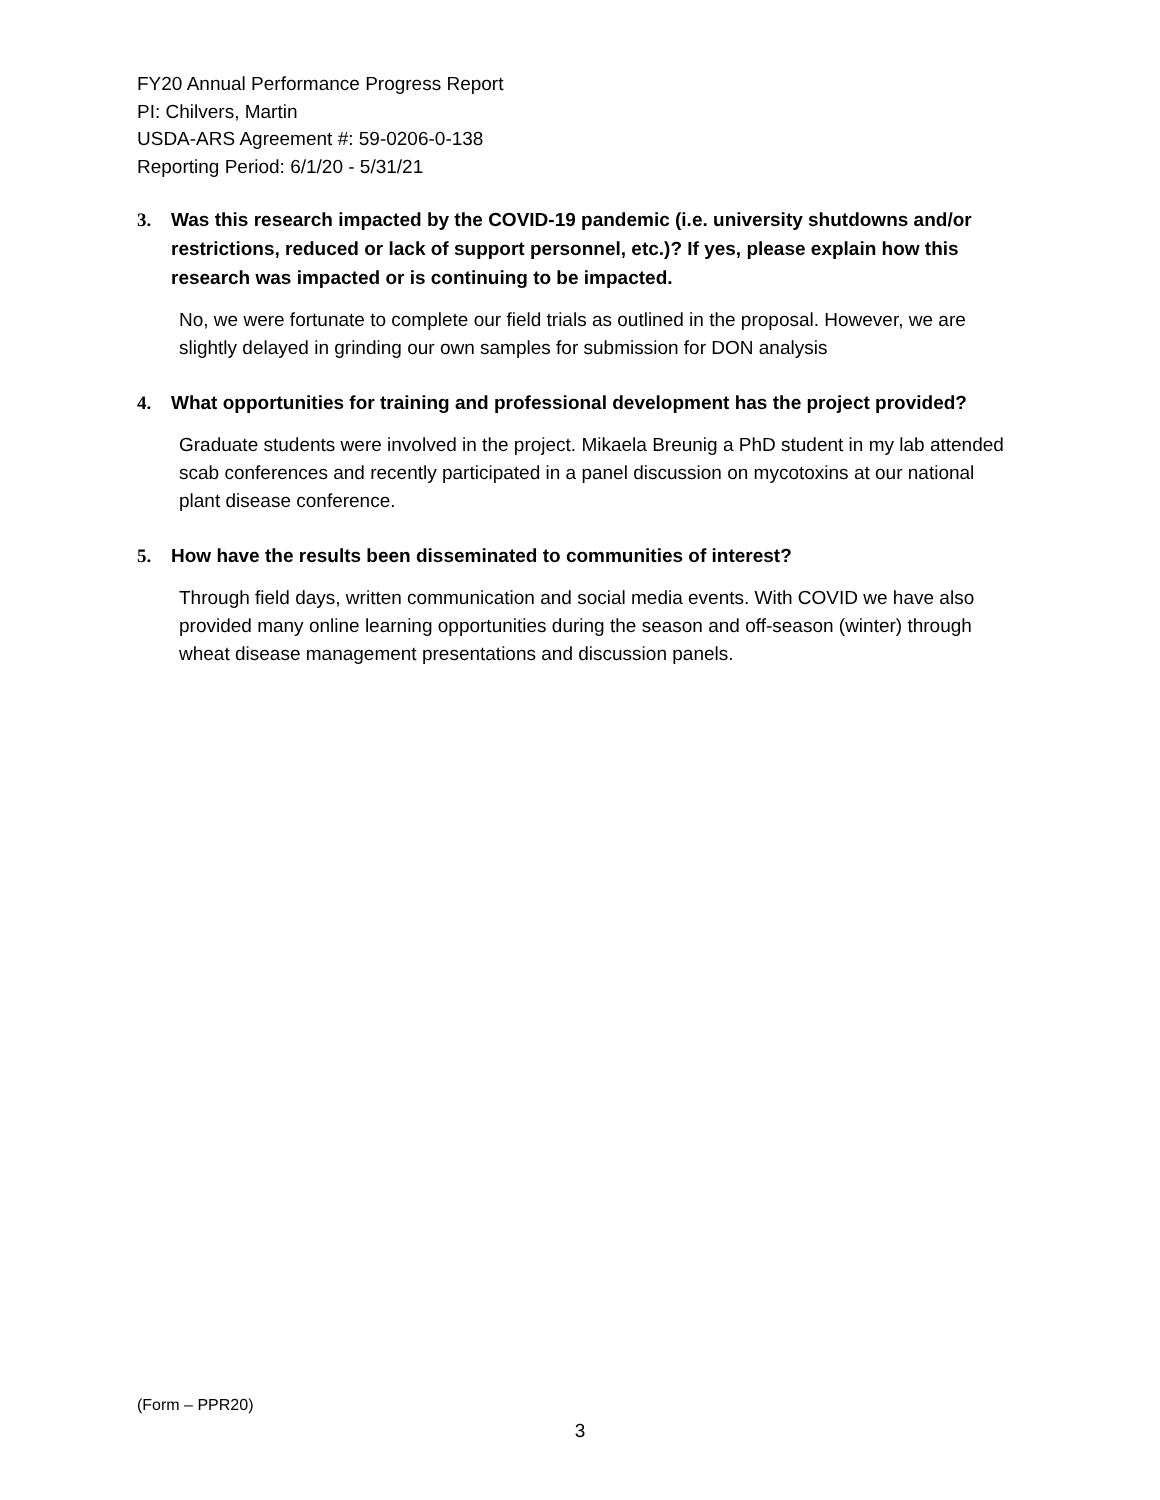FY20 Annual Performance Progress Report
PI: Chilvers, Martin
USDA-ARS Agreement #: 59-0206-0-138
Reporting Period: 6/1/20 - 5/31/21
3. Was this research impacted by the COVID-19 pandemic (i.e. university shutdowns and/or restrictions, reduced or lack of support personnel, etc.)? If yes, please explain how this research was impacted or is continuing to be impacted.
No, we were fortunate to complete our field trials as outlined in the proposal. However, we are slightly delayed in grinding our own samples for submission for DON analysis
4. What opportunities for training and professional development has the project provided?
Graduate students were involved in the project. Mikaela Breunig a PhD student in my lab attended scab conferences and recently participated in a panel discussion on mycotoxins at our national plant disease conference.
5. How have the results been disseminated to communities of interest?
Through field days, written communication and social media events. With COVID we have also provided many online learning opportunities during the season and off-season (winter) through wheat disease management presentations and discussion panels.
(Form – PPR20)
3